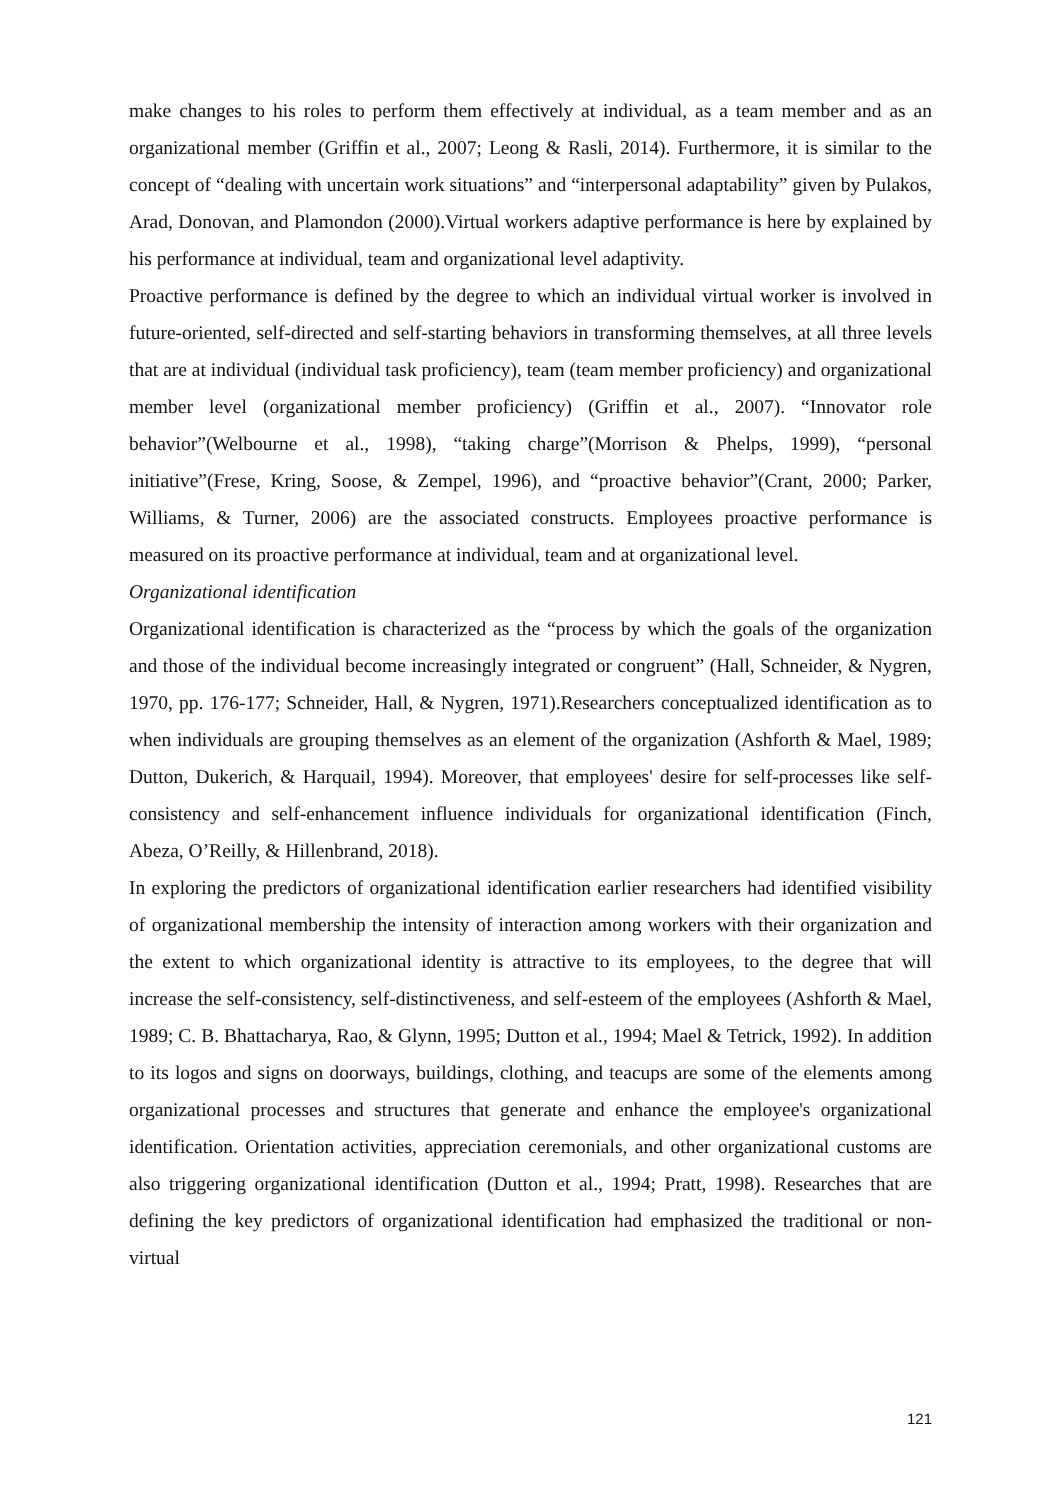make changes to his roles to perform them effectively at individual, as a team member and as an organizational member (Griffin et al., 2007; Leong & Rasli, 2014). Furthermore, it is similar to the concept of “dealing with uncertain work situations” and “interpersonal adaptability” given by Pulakos, Arad, Donovan, and Plamondon (2000).Virtual workers adaptive performance is here by explained by his performance at individual, team and organizational level adaptivity.
Proactive performance is defined by the degree to which an individual virtual worker is involved in future-oriented, self-directed and self-starting behaviors in transforming themselves, at all three levels that are at individual (individual task proficiency), team (team member proficiency) and organizational member level (organizational member proficiency) (Griffin et al., 2007). “Innovator role behavior”(Welbourne et al., 1998), “taking charge”(Morrison & Phelps, 1999), “personal initiative”(Frese, Kring, Soose, & Zempel, 1996), and “proactive behavior”(Crant, 2000; Parker, Williams, & Turner, 2006) are the associated constructs. Employees proactive performance is measured on its proactive performance at individual, team and at organizational level.
Organizational identification
Organizational identification is characterized as the “process by which the goals of the organization and those of the individual become increasingly integrated or congruent” (Hall, Schneider, & Nygren, 1970, pp. 176-177; Schneider, Hall, & Nygren, 1971).Researchers conceptualized identification as to when individuals are grouping themselves as an element of the organization (Ashforth & Mael, 1989; Dutton, Dukerich, & Harquail, 1994). Moreover, that employees' desire for self-processes like self-consistency and self-enhancement influence individuals for organizational identification (Finch, Abeza, O’Reilly, & Hillenbrand, 2018).
In exploring the predictors of organizational identification earlier researchers had identified visibility of organizational membership the intensity of interaction among workers with their organization and the extent to which organizational identity is attractive to its employees, to the degree that will increase the self-consistency, self-distinctiveness, and self-esteem of the employees (Ashforth & Mael, 1989; C. B. Bhattacharya, Rao, & Glynn, 1995; Dutton et al., 1994; Mael & Tetrick, 1992). In addition to its logos and signs on doorways, buildings, clothing, and teacups are some of the elements among organizational processes and structures that generate and enhance the employee's organizational identification. Orientation activities, appreciation ceremonials, and other organizational customs are also triggering organizational identification (Dutton et al., 1994; Pratt, 1998). Researches that are defining the key predictors of organizational identification had emphasized the traditional or non-virtual
121